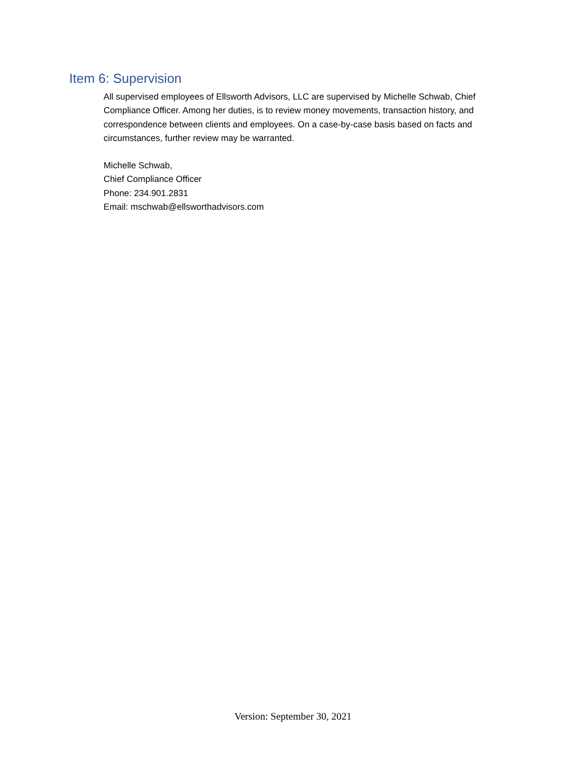Item 6: Supervision
All supervised employees of Ellsworth Advisors, LLC are supervised by Michelle Schwab, Chief Compliance Officer. Among her duties, is to review money movements, transaction history, and correspondence between clients and employees. On a case-by-case basis based on facts and circumstances, further review may be warranted.
Michelle Schwab,
Chief Compliance Officer
Phone: 234.901.2831
Email: mschwab@ellsworthadvisors.com
Version: September 30, 2021